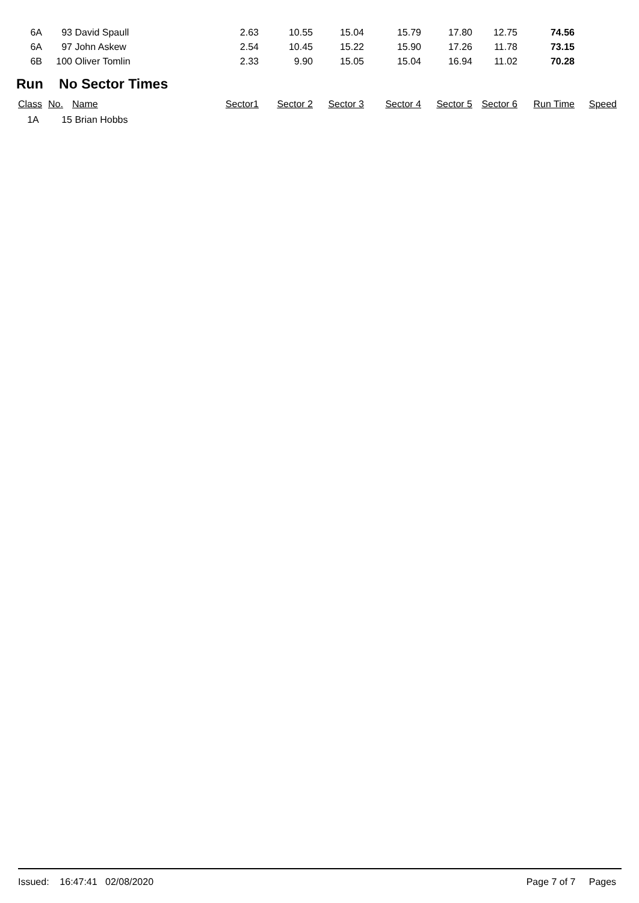| 6A | 93 | David Spaull | 2.63 | 10.55 | 15.04 | 15.79 | 17.80 | 12.75 | 74.56 | |
| 6A | 97 | John Askew | 2.54 | 10.45 | 15.22 | 15.90 | 17.26 | 11.78 | 73.15 | |
| 6B | 100 | Oliver Tomlin | 2.33 | 9.90 | 15.05 | 15.04 | 16.94 | 11.02 | 70.28 | |
Run No Sector Times
| Class | No. | Name | Sector1 | Sector 2 | Sector 3 | Sector 4 | Sector 5 | Sector 6 | Run Time | Speed |
| --- | --- | --- | --- | --- | --- | --- | --- | --- | --- | --- |
| 1A | 15 | Brian Hobbs | | | | | | | | |
Issued: 16:47:41 02/08/2020 Page 7 of 7 Pages